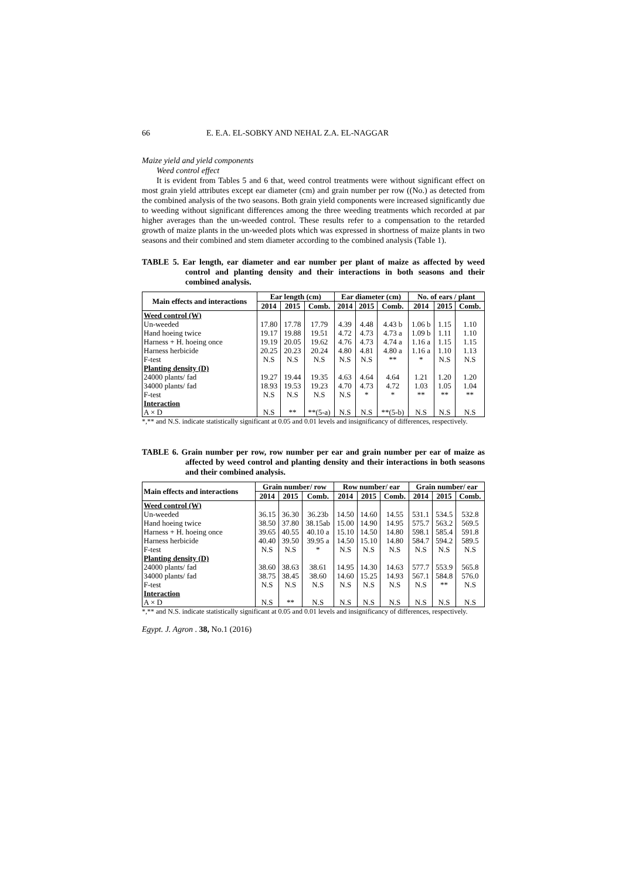66 E. E.A. EL-SOBKY AND NEHAL Z.A. EL-NAGGAR
Maize yield and yield components
Weed control effect
It is evident from Tables 5 and 6 that, weed control treatments were without significant effect on most grain yield attributes except ear diameter (cm) and grain number per row ((No.) as detected from the combined analysis of the two seasons. Both grain yield components were increased significantly due to weeding without significant differences among the three weeding treatments which recorded at par higher averages than the un-weeded control. These results refer to a compensation to the retarded growth of maize plants in the un-weeded plots which was expressed in shortness of maize plants in two seasons and their combined and stem diameter according to the combined analysis (Table 1).
TABLE 5. Ear length, ear diameter and ear number per plant of maize as affected by weed control and planting density and their interactions in both seasons and their combined analysis.
| Main effects and interactions | Ear length (cm) | | | Ear diameter (cm) | | | No. of ears / plant | | |
| --- | --- | --- | --- | --- | --- | --- | --- | --- | --- |
| | 2014 | 2015 | Comb. | 2014 | 2015 | Comb. | 2014 | 2015 | Comb. |
| Weed control (W) | | | | | | | | | |
| Un-weeded | 17.80 | 17.78 | 17.79 | 4.39 | 4.48 | 4.43 b | 1.06 b | 1.15 | 1.10 |
| Hand hoeing twice | 19.17 | 19.88 | 19.51 | 4.72 | 4.73 | 4.73 a | 1.09 b | 1.11 | 1.10 |
| Harness + H. hoeing once | 19.19 | 20.05 | 19.62 | 4.76 | 4.73 | 4.74 a | 1.16 a | 1.15 | 1.15 |
| Harness herbicide | 20.25 | 20.23 | 20.24 | 4.80 | 4.81 | 4.80 a | 1.16 a | 1.10 | 1.13 |
| F-test | N.S | N.S | N.S | N.S | N.S | ** | * | N.S | N.S |
| Planting density (D) | | | | | | | | | |
| 24000 plants/ fad | 19.27 | 19.44 | 19.35 | 4.63 | 4.64 | 4.64 | 1.21 | 1.20 | 1.20 |
| 34000 plants/ fad | 18.93 | 19.53 | 19.23 | 4.70 | 4.73 | 4.72 | 1.03 | 1.05 | 1.04 |
| F-test | N.S | N.S | N.S | N.S | * | * | ** | ** | ** |
| Interaction | | | | | | | | | |
| A × D | N.S | ** | **(5-a) | N.S | N.S | **(5-b) | N.S | N.S | N.S |
*,** and N.S. indicate statistically significant at 0.05 and 0.01 levels and insignificancy of differences, respectively.
TABLE 6. Grain number per row, row number per ear and grain number per ear of maize as affected by weed control and planting density and their interactions in both seasons and their combined analysis.
| Main effects and interactions | Grain number/ row | | | Row number/ ear | | | Grain number/ ear | | |
| --- | --- | --- | --- | --- | --- | --- | --- | --- | --- |
| | 2014 | 2015 | Comb. | 2014 | 2015 | Comb. | 2014 | 2015 | Comb. |
| Weed control (W) | | | | | | | | | |
| Un-weeded | 36.15 | 36.30 | 36.23b | 14.50 | 14.60 | 14.55 | 531.1 | 534.5 | 532.8 |
| Hand hoeing twice | 38.50 | 37.80 | 38.15ab | 15.00 | 14.90 | 14.95 | 575.7 | 563.2 | 569.5 |
| Harness + H. hoeing once | 39.65 | 40.55 | 40.10 a | 15.10 | 14.50 | 14.80 | 598.1 | 585.4 | 591.8 |
| Harness herbicide | 40.40 | 39.50 | 39.95 a | 14.50 | 15.10 | 14.80 | 584.7 | 594.2 | 589.5 |
| F-test | N.S | N.S | * | N.S | N.S | N.S | N.S | N.S | N.S |
| Planting density (D) | | | | | | | | | |
| 24000 plants/ fad | 38.60 | 38.63 | 38.61 | 14.95 | 14.30 | 14.63 | 577.7 | 553.9 | 565.8 |
| 34000 plants/ fad | 38.75 | 38.45 | 38.60 | 14.60 | 15.25 | 14.93 | 567.1 | 584.8 | 576.0 |
| F-test | N.S | N.S | N.S | N.S | N.S | N.S | N.S | ** | N.S |
| Interaction | | | | | | | | | |
| A × D | N.S | ** | N.S | N.S | N.S | N.S | N.S | N.S | N.S |
*,** and N.S. indicate statistically significant at 0.05 and 0.01 levels and insignificancy of differences, respectively.
Egypt. J. Agron . 38, No.1 (2016)